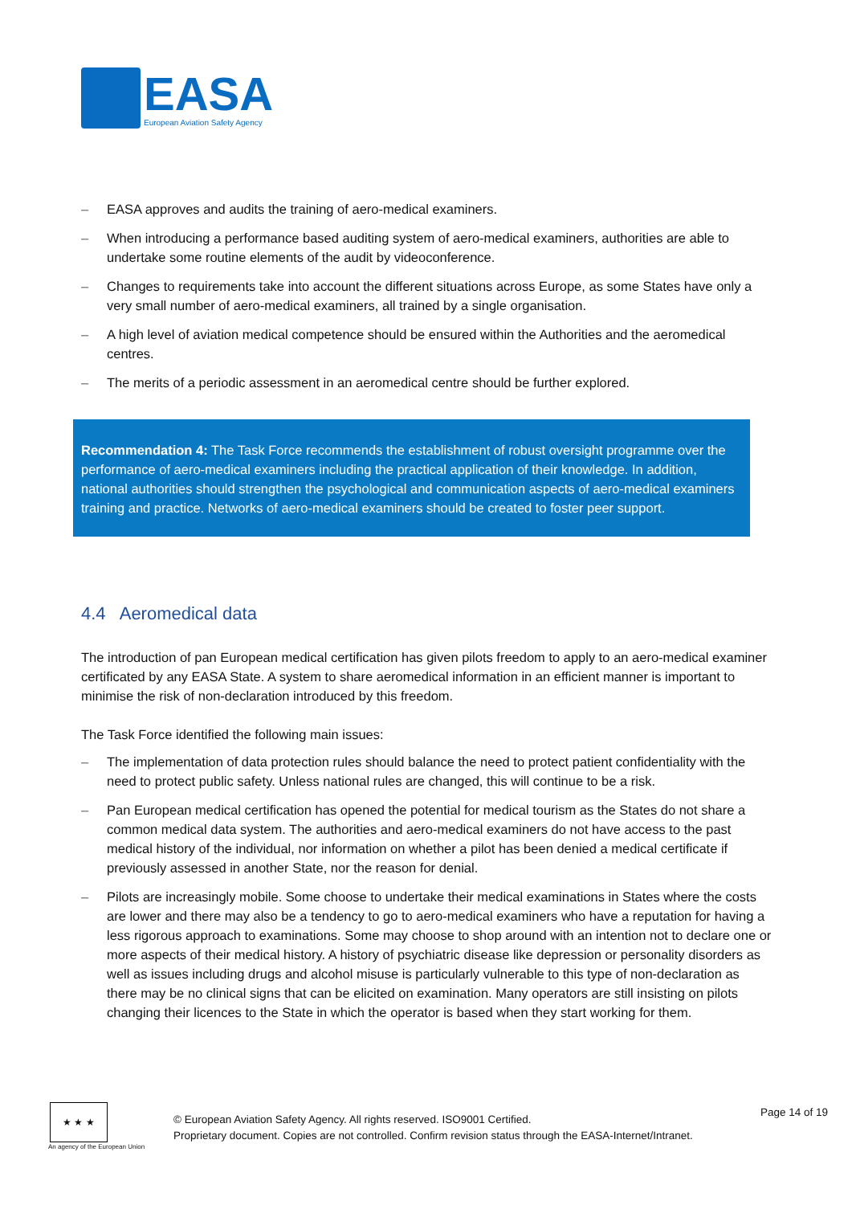EASA
European Aviation Safety Agency
– EASA approves and audits the training of aero-medical examiners.
– When introducing a performance based auditing system of aero-medical examiners, authorities are able to undertake some routine elements of the audit by videoconference.
– Changes to requirements take into account the different situations across Europe, as some States have only a very small number of aero-medical examiners, all trained by a single organisation.
– A high level of aviation medical competence should be ensured within the Authorities and the aeromedical centres.
– The merits of a periodic assessment in an aeromedical centre should be further explored.
Recommendation 4: The Task Force recommends the establishment of robust oversight programme over the performance of aero-medical examiners including the practical application of their knowledge. In addition, national authorities should strengthen the psychological and communication aspects of aero-medical examiners training and practice. Networks of aero-medical examiners should be created to foster peer support.
4.4 Aeromedical data
The introduction of pan European medical certification has given pilots freedom to apply to an aero-medical examiner certificated by any EASA State. A system to share aeromedical information in an efficient manner is important to minimise the risk of non-declaration introduced by this freedom.
The Task Force identified the following main issues:
– The implementation of data protection rules should balance the need to protect patient confidentiality with the need to protect public safety. Unless national rules are changed, this will continue to be a risk.
– Pan European medical certification has opened the potential for medical tourism as the States do not share a common medical data system. The authorities and aero-medical examiners do not have access to the past medical history of the individual, nor information on whether a pilot has been denied a medical certificate if previously assessed in another State, nor the reason for denial.
– Pilots are increasingly mobile. Some choose to undertake their medical examinations in States where the costs are lower and there may also be a tendency to go to aero-medical examiners who have a reputation for having a less rigorous approach to examinations. Some may choose to shop around with an intention not to declare one or more aspects of their medical history. A history of psychiatric disease like depression or personality disorders as well as issues including drugs and alcohol misuse is particularly vulnerable to this type of non-declaration as there may be no clinical signs that can be elicited on examination. Many operators are still insisting on pilots changing their licences to the State in which the operator is based when they start working for them.
★ ★ ★
An agency of the European Union
© European Aviation Safety Agency. All rights reserved. ISO9001 Certified.
Proprietary document. Copies are not controlled. Confirm revision status through the EASA-Internet/Intranet.
Page 14 of 19